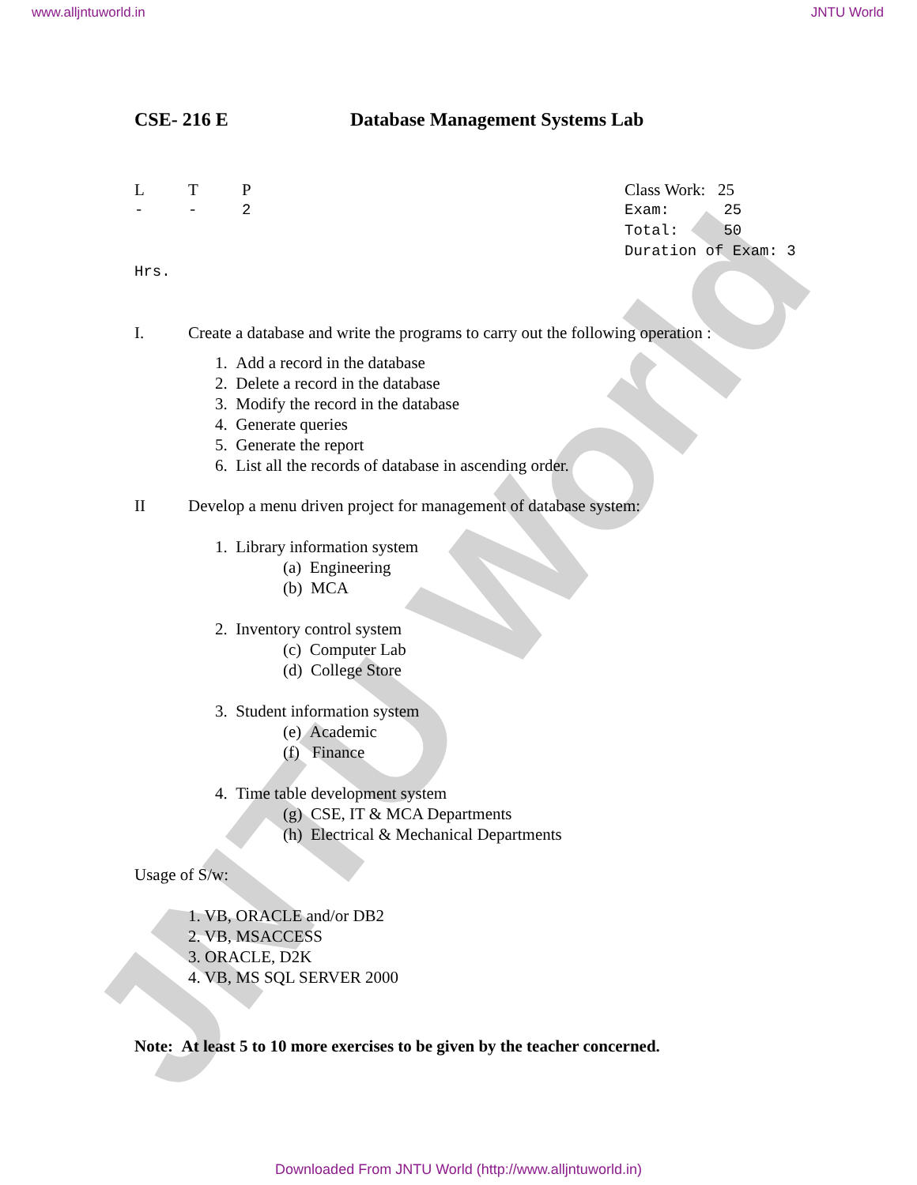JNTU World
www.alljntuworld.in JNTU World
CSE- 216 E Database Management Systems Lab
L T P Class Work: 25
- - 2 Exam: 25
Total: 50
Duration of Exam: 3
Hrs.
I. Create a database and write the programs to carry out the following operation :
1. Add a record in the database
2. Delete a record in the database
3. Modify the record in the database
4. Generate queries
5. Generate the report
6. List all the records of database in ascending order.
II Develop a menu driven project for management of database system:
1. Library information system
(a) Engineering
(b) MCA
2. Inventory control system
(c) Computer Lab
(d) College Store
3. Student information system
(e) Academic
(f) Finance
4. Time table development system
(g) CSE, IT & MCA Departments
(h) Electrical & Mechanical Departments
Usage of S/w:
1. VB, ORACLE and/or DB2
2. VB, MSACCESS
3. ORACLE, D2K
4. VB, MS SQL SERVER 2000
Note: At least 5 to 10 more exercises to be given by the teacher concerned.
Downloaded From JNTU World (http://www.alljntuworld.in)